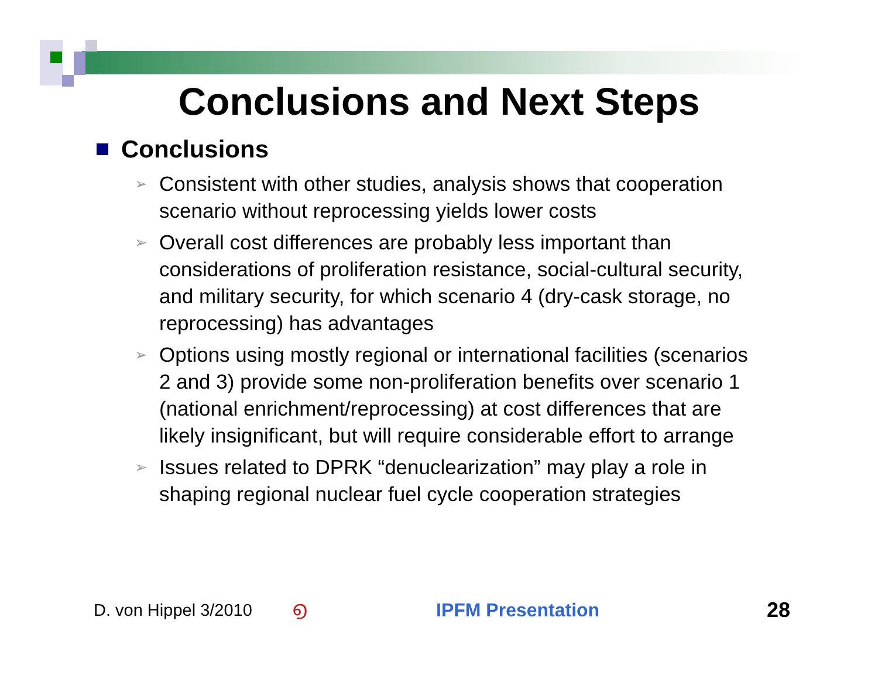Conclusions and Next Steps
Conclusions
➢ Consistent with other studies, analysis shows that cooperation scenario without reprocessing yields lower costs
➢ Overall cost differences are probably less important than considerations of proliferation resistance, social-cultural security, and military security, for which scenario 4 (dry-cask storage, no reprocessing) has advantages
➢ Options using mostly regional or international facilities (scenarios 2 and 3) provide some non-proliferation benefits over scenario 1 (national enrichment/reprocessing) at cost differences that are likely insignificant, but will require considerable effort to arrange
➢ Issues related to DPRK “denuclearization” may play a role in shaping regional nuclear fuel cycle cooperation strategies
D. von Hippel 3/2010 ൭ IPFM Presentation 28